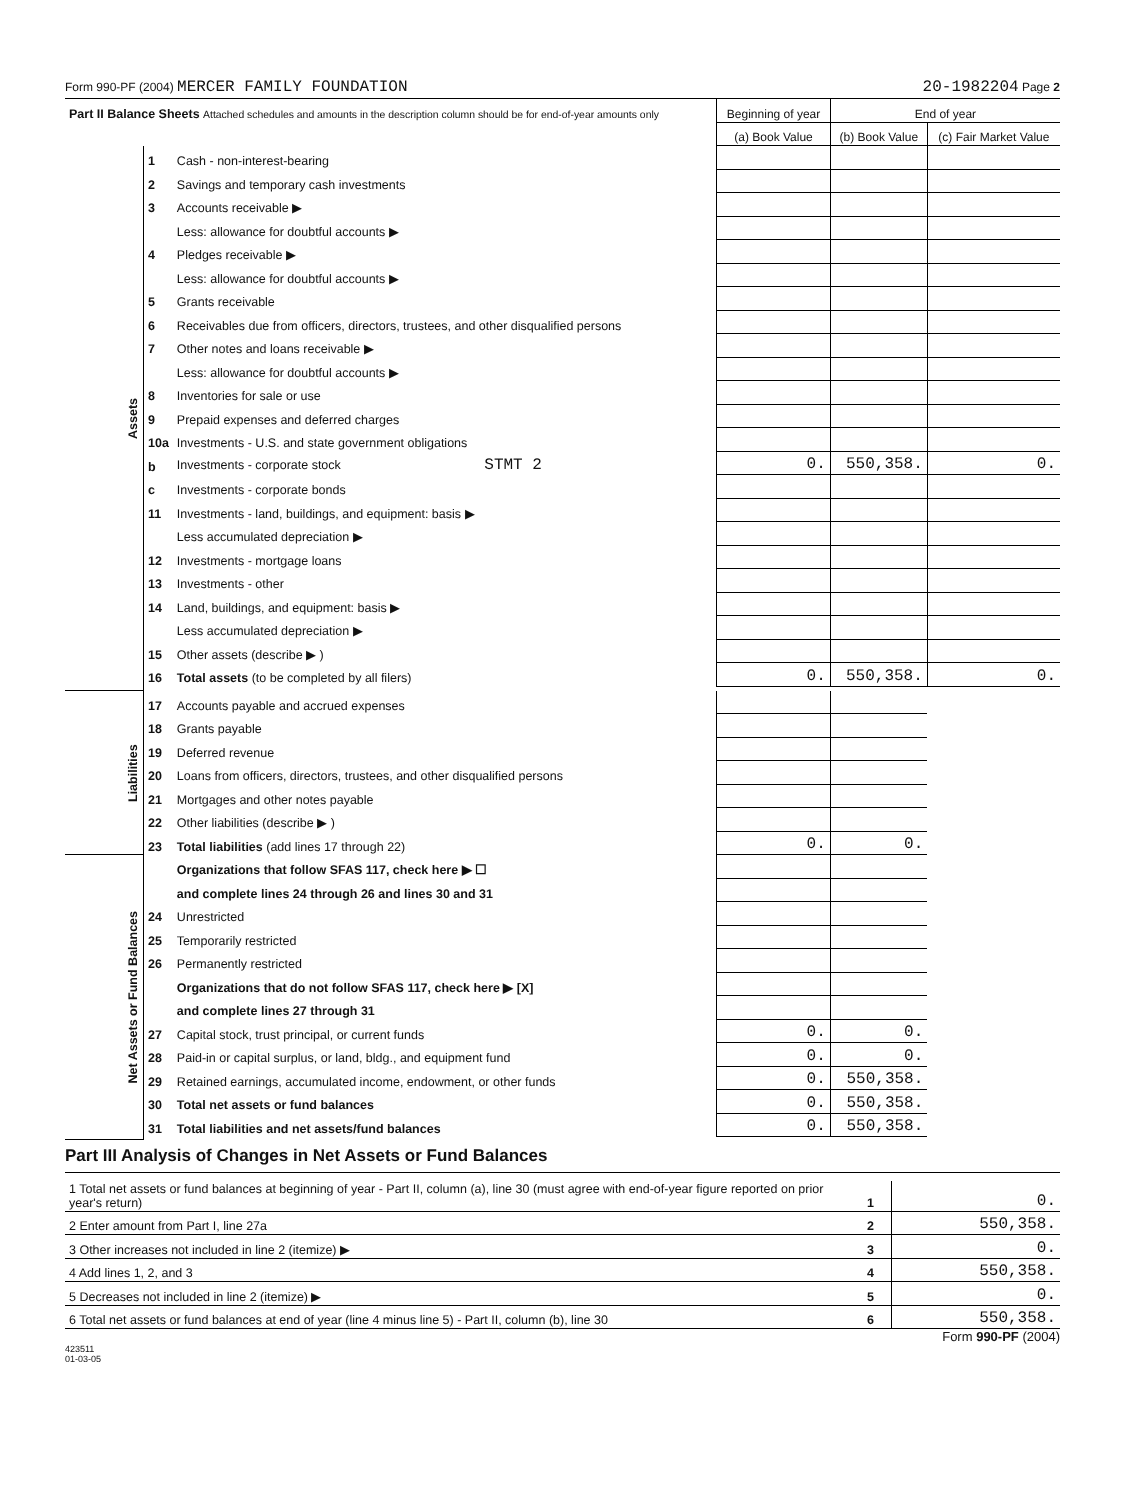Form 990-PF (2004) MERCER FAMILY FOUNDATION 20-1982204 Page 2
| Part II Balance Sheets Attached schedules and amounts in the description column should be for end-of-year amounts only | | | Beginning of year | End of year | |
| --- | --- | --- | --- | --- | --- |
| | | | (a) Book Value | (b) Book Value | (c) Fair Market Value |
| Assets | 1 | Cash - non-interest-bearing | | | |
| | 2 | Savings and temporary cash investments | | | |
| | 3 | Accounts receivable ▶ | | | |
| | | Less: allowance for doubtful accounts ▶ | | | |
| | 4 | Pledges receivable ▶ | | | |
| | | Less: allowance for doubtful accounts ▶ | | | |
| | 5 | Grants receivable | | | |
| | 6 | Receivables due from officers, directors, trustees, and other disqualified persons | | | |
| | 7 | Other notes and loans receivable ▶ | | | |
| | | Less: allowance for doubtful accounts ▶ | | | |
| | 8 | Inventories for sale or use | | | |
| | 9 | Prepaid expenses and deferred charges | | | |
| | 10a | Investments - U.S. and state government obligations | | | |
| | b | Investments - corporate stock STMT 2 | 0. | 550,358. | 0. |
| | c | Investments - corporate bonds | | | |
| | 11 | Investments - land, buildings, and equipment: basis ▶ | | | |
| | | Less accumulated depreciation ▶ | | | |
| | 12 | Investments - mortgage loans | | | |
| | 13 | Investments - other | | | |
| | 14 | Land, buildings, and equipment: basis ▶ | | | |
| | | Less accumulated depreciation ▶ | | | |
| | 15 | Other assets (describe ▶ ) | | | |
| | 16 | Total assets (to be completed by all filers) | 0. | 550,358. | 0. |
| Liabilities | 17 | Accounts payable and accrued expenses | | | |
| | 18 | Grants payable | | | |
| | 19 | Deferred revenue | | | |
| | 20 | Loans from officers, directors, trustees, and other disqualified persons | | | |
| | 21 | Mortgages and other notes payable | | | |
| | 22 | Other liabilities (describe ▶ ) | | | |
| | 23 | Total liabilities (add lines 17 through 22) | 0. | 0. | |
| Net Assets or Fund Balances | | Organizations that follow SFAS 117, check here ▶ ☐ | | | |
| | | and complete lines 24 through 26 and lines 30 and 31 | | | |
| | 24 | Unrestricted | | | |
| | 25 | Temporarily restricted | | | |
| | 26 | Permanently restricted | | | |
| | | Organizations that do not follow SFAS 117, check here ▶ [X] | | | |
| | | and complete lines 27 through 31 | | | |
| | 27 | Capital stock, trust principal, or current funds | 0. | 0. | |
| | 28 | Paid-in or capital surplus, or land, bldg., and equipment fund | 0. | 0. | |
| | 29 | Retained earnings, accumulated income, endowment, or other funds | 0. | 550,358. | |
| | 30 | Total net assets or fund balances | 0. | 550,358. | |
| | 31 | Total liabilities and net assets/fund balances | 0. | 550,358. | |
Part III Analysis of Changes in Net Assets or Fund Balances
| 1 Total net assets or fund balances at beginning of year - Part II, column (a), line 30 (must agree with end-of-year figure reported on prior year's return) | 1 | 0. |
| 2 Enter amount from Part I, line 27a | 2 | 550,358. |
| 3 Other increases not included in line 2 (itemize) ▶ | 3 | 0. |
| 4 Add lines 1, 2, and 3 | 4 | 550,358. |
| 5 Decreases not included in line 2 (itemize) ▶ | 5 | 0. |
| 6 Total net assets or fund balances at end of year (line 4 minus line 5) - Part II, column (b), line 30 | 6 | 550,358. |
Form 990-PF (2004)
423511
01-03-05